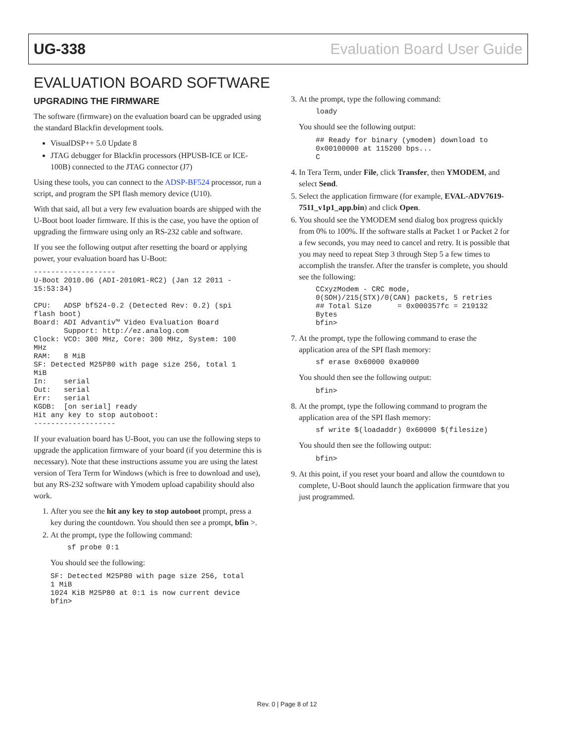UG-338 Evaluation Board User Guide
EVALUATION BOARD SOFTWARE
UPGRADING THE FIRMWARE
The software (firmware) on the evaluation board can be upgraded using the standard Blackfin development tools.
VisualDSP++ 5.0 Update 8
JTAG debugger for Blackfin processors (HPUSB-ICE or ICE-100B) connected to the JTAG connector (J7)
Using these tools, you can connect to the ADSP-BF524 processor, run a script, and program the SPI flash memory device (U10).
With that said, all but a very few evaluation boards are shipped with the U-Boot boot loader firmware. If this is the case, you have the option of upgrading the firmware using only an RS-232 cable and software.
If you see the following output after resetting the board or applying power, your evaluation board has U-Boot:
-------------------
U-Boot 2010.06 (ADI-2010R1-RC2) (Jan 12 2011 -
15:53:34)

CPU:   ADSP bf524-0.2 (Detected Rev: 0.2) (spi
flash boot)
Board: ADI Advantiv™ Video Evaluation Board
       Support: http://ez.analog.com
Clock: VCO: 300 MHz, Core: 300 MHz, System: 100
MHz
RAM:   8 MiB
SF: Detected M25P80 with page size 256, total 1
MiB
In:    serial
Out:   serial
Err:   serial
KGDB:  [on serial] ready
Hit any key to stop autoboot:
-------------------
If your evaluation board has U-Boot, you can use the following steps to upgrade the application firmware of your board (if you determine this is necessary). Note that these instructions assume you are using the latest version of Tera Term for Windows (which is free to download and use), but any RS-232 software with Ymodem upload capability should also work.
1. After you see the hit any key to stop autoboot prompt, press a key during the countdown. You should then see a prompt, bfin >.
2. At the prompt, type the following command:
sf probe 0:1
You should see the following:
SF: Detected M25P80 with page size 256, total
1 MiB
1024 KiB M25P80 at 0:1 is now current device
bfin>
3. At the prompt, type the following command:
loady
You should see the following output:
## Ready for binary (ymodem) download to
0x00100000 at 115200 bps...
C
4. In Tera Term, under File, click Transfer, then YMODEM, and select Send.
5. Select the application firmware (for example, EVAL-ADV7619-7511_v1p1_app.bin) and click Open.
6. You should see the YMODEM send dialog box progress quickly from 0% to 100%. If the software stalls at Packet 1 or Packet 2 for a few seconds, you may need to cancel and retry. It is possible that you may need to repeat Step 3 through Step 5 a few times to accomplish the transfer. After the transfer is complete, you should see the following:
CCxyzModem - CRC mode,
0(SOH)/215(STX)/0(CAN) packets, 5 retries
## Total Size      = 0x000357fc = 219132
Bytes
bfin>
7. At the prompt, type the following command to erase the application area of the SPI flash memory:
sf erase 0x60000 0xa0000
You should then see the following output:
bfin>
8. At the prompt, type the following command to program the application area of the SPI flash memory:
sf write $(loadaddr) 0x60000 $(filesize)
You should then see the following output:
bfin>
9. At this point, if you reset your board and allow the countdown to complete, U-Boot should launch the application firmware that you just programmed.
Rev. 0 | Page 8 of 12